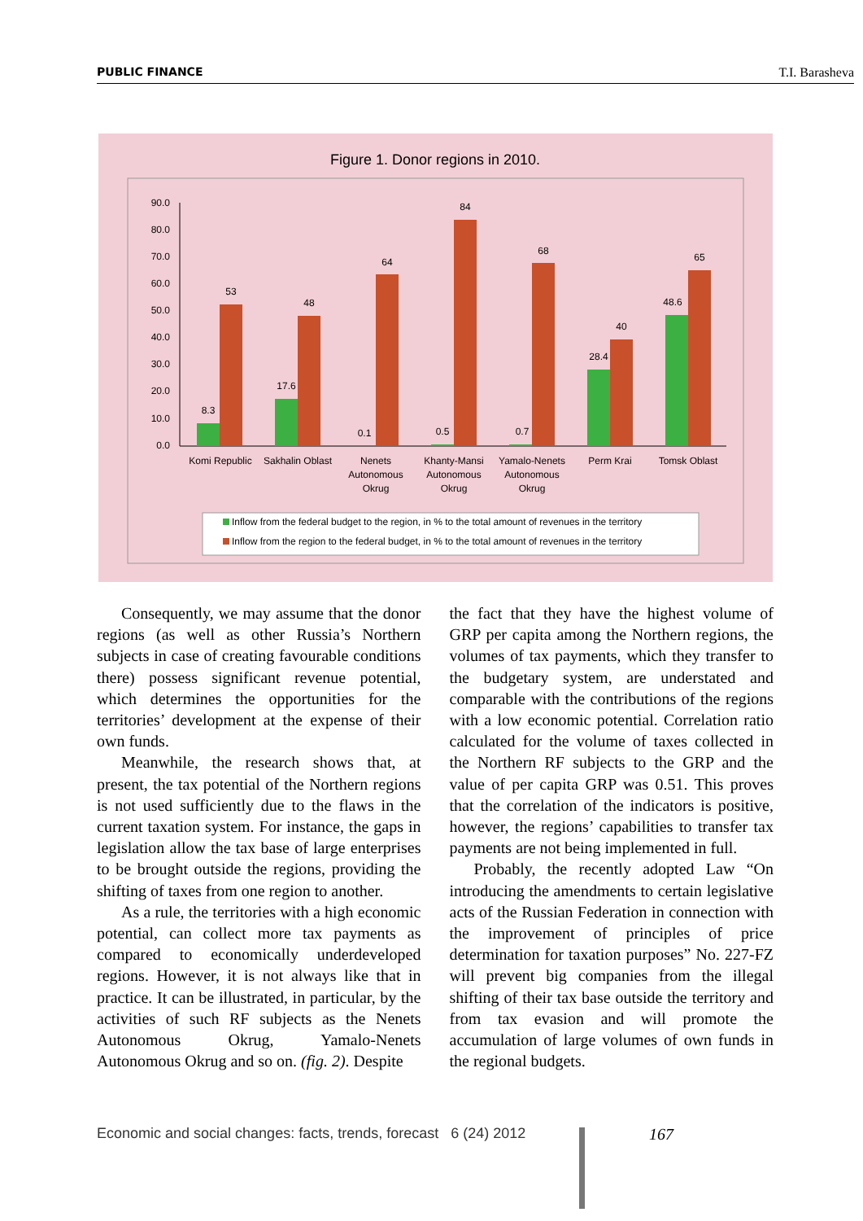PUBLIC FINANCE T.I. Barasheva
Figure 1. Donor regions in 2010.
90.0
80.0
70.0
60.0
50.0
40.0
30.0
20.0
10.0
0.0
8.3
53
17.6
48
0.1
64
0.5
84
0.7
68
28.4
40
48.6
65
Komi Republic
Sakhalin Oblast
Nenets
Autonomous
Okrug
Khanty-Mansi
Autonomous
Okrug
Yamalo-Nenets
Autonomous
Okrug
Perm Krai
Tomsk Oblast
Inflow from the federal budget to the region, in % to the total amount of revenues in the territory
Inflow from the region to the federal budget, in % to the total amount of revenues in the territory
Consequently, we may assume that the donor regions (as well as other Russia’s Northern subjects in case of creating favourable conditions there) possess significant revenue potential, which determines the opportunities for the territories’ development at the expense of their own funds.
Meanwhile, the research shows that, at present, the tax potential of the Northern regions is not used sufficiently due to the flaws in the current taxation system. For instance, the gaps in legislation allow the tax base of large enterprises to be brought outside the regions, providing the shifting of taxes from one region to another.
As a rule, the territories with a high economic potential, can collect more tax payments as compared to economically underdeveloped regions. However, it is not always like that in practice. It can be illustrated, in particular, by the activities of such RF subjects as the Nenets Autonomous Okrug, Yamalo-Nenets Autonomous Okrug and so on. (fig. 2). Despite
the fact that they have the highest volume of GRP per capita among the Northern regions, the volumes of tax payments, which they transfer to the budgetary system, are understated and comparable with the contributions of the regions with a low economic potential. Correlation ratio calculated for the volume of taxes collected in the Northern RF subjects to the GRP and the value of per capita GRP was 0.51. This proves that the correlation of the indicators is positive, however, the regions’ capabilities to transfer tax payments are not being implemented in full.
Probably, the recently adopted Law “On introducing the amendments to certain legislative acts of the Russian Federation in connection with the improvement of principles of price determination for taxation purposes” No. 227-FZ will prevent big companies from the illegal shifting of their tax base outside the territory and from tax evasion and will promote the accumulation of large volumes of own funds in the regional budgets.
Economic and social changes: facts, trends, forecast 6 (24) 2012
167